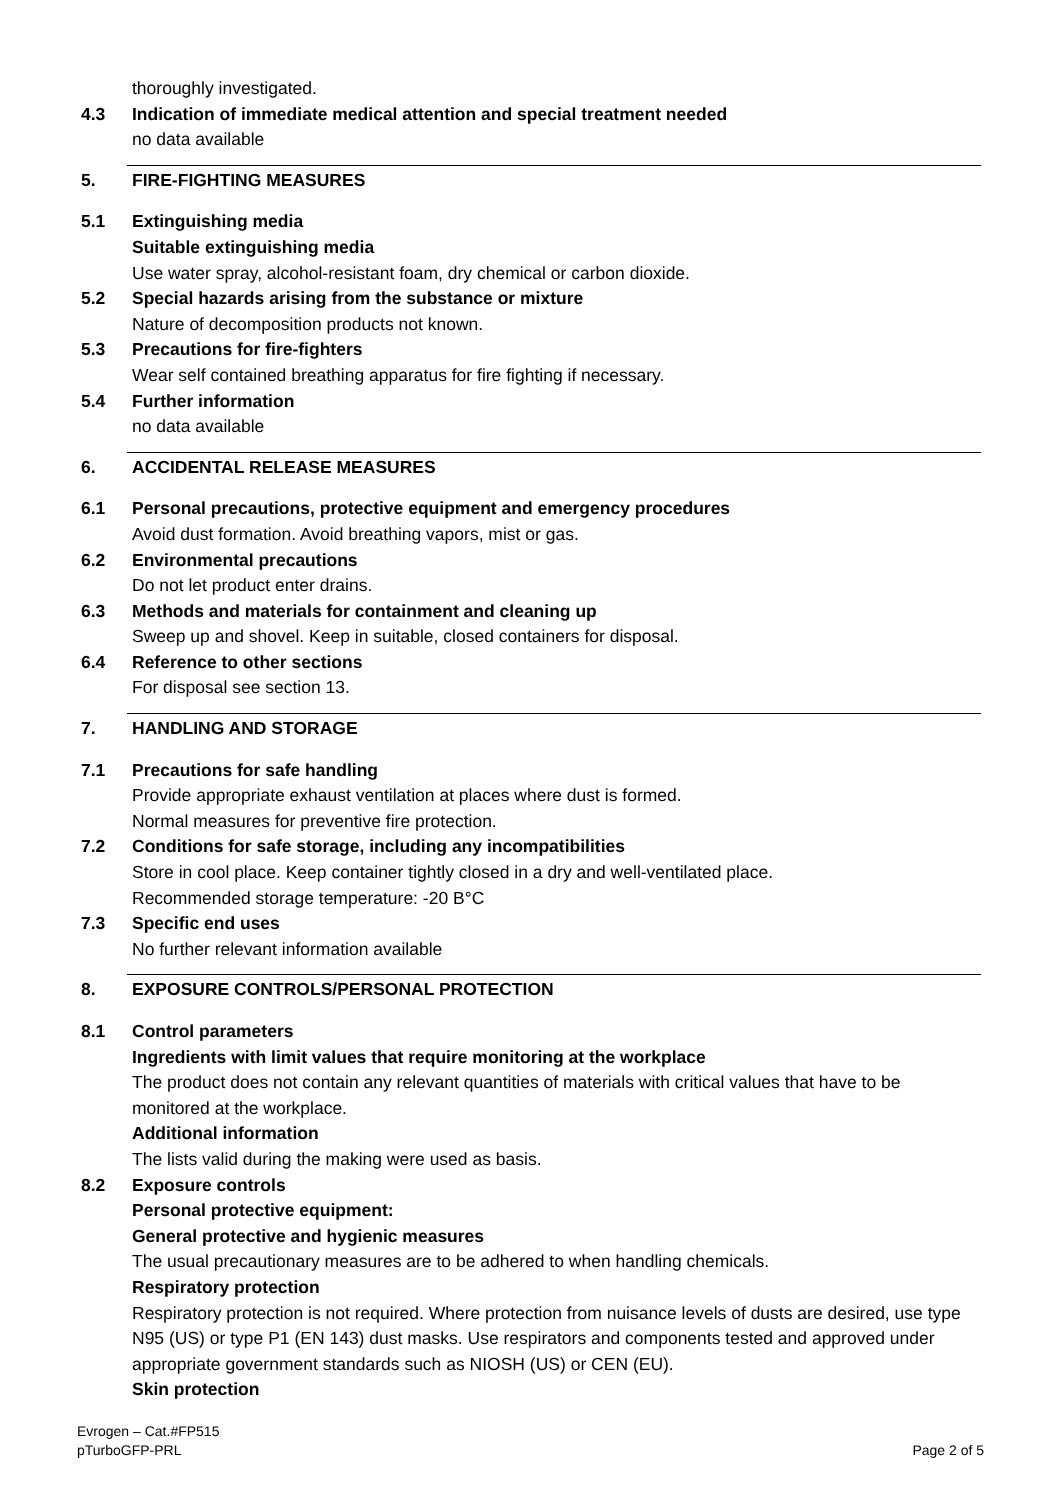thoroughly investigated.
4.3 Indication of immediate medical attention and special treatment needed
no data available
5. FIRE-FIGHTING MEASURES
5.1 Extinguishing media
Suitable extinguishing media
Use water spray, alcohol-resistant foam, dry chemical or carbon dioxide.
5.2 Special hazards arising from the substance or mixture
Nature of decomposition products not known.
5.3 Precautions for fire-fighters
Wear self contained breathing apparatus for fire fighting if necessary.
5.4 Further information
no data available
6. ACCIDENTAL RELEASE MEASURES
6.1 Personal precautions, protective equipment and emergency procedures
Avoid dust formation. Avoid breathing vapors, mist or gas.
6.2 Environmental precautions
Do not let product enter drains.
6.3 Methods and materials for containment and cleaning up
Sweep up and shovel. Keep in suitable, closed containers for disposal.
6.4 Reference to other sections
For disposal see section 13.
7. HANDLING AND STORAGE
7.1 Precautions for safe handling
Provide appropriate exhaust ventilation at places where dust is formed.
Normal measures for preventive fire protection.
7.2 Conditions for safe storage, including any incompatibilities
Store in cool place. Keep container tightly closed in a dry and well-ventilated place.
Recommended storage temperature: -20 B°C
7.3 Specific end uses
No further relevant information available
8. EXPOSURE CONTROLS/PERSONAL PROTECTION
8.1 Control parameters
Ingredients with limit values that require monitoring at the workplace
The product does not contain any relevant quantities of materials with critical values that have to be monitored at the workplace.
Additional information
The lists valid during the making were used as basis.
8.2 Exposure controls
Personal protective equipment:
General protective and hygienic measures
The usual precautionary measures are to be adhered to when handling chemicals.
Respiratory protection
Respiratory protection is not required. Where protection from nuisance levels of dusts are desired, use type N95 (US) or type P1 (EN 143) dust masks. Use respirators and components tested and approved under appropriate government standards such as NIOSH (US) or CEN (EU).
Skin protection
Evrogen – Cat.#FP515
pTurboGFP-PRL
Page 2 of 5